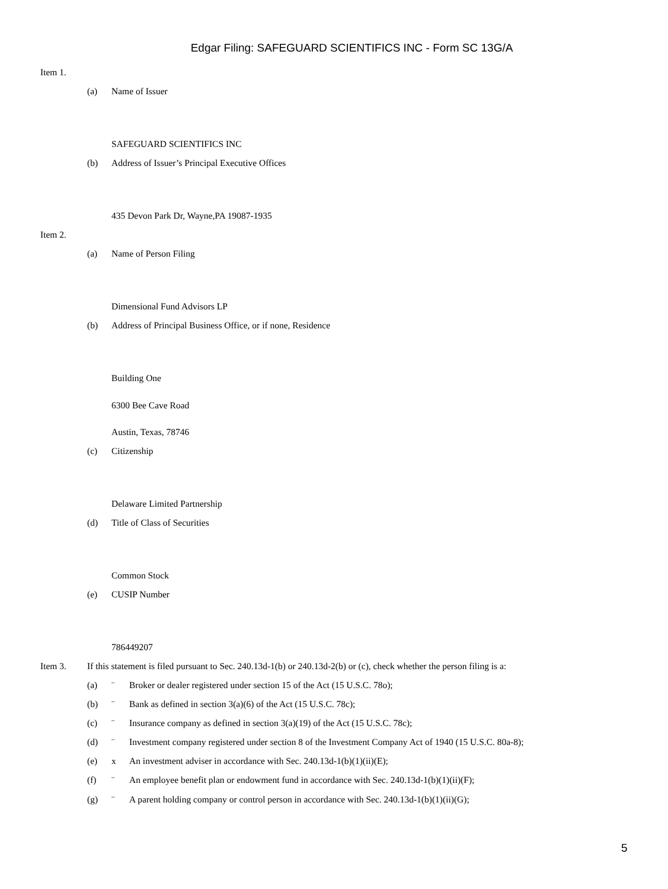Edgar Filing: SAFEGUARD SCIENTIFICS INC - Form SC 13G/A
Item 1.
(a) Name of Issuer
SAFEGUARD SCIENTIFICS INC
(b) Address of Issuer’s Principal Executive Offices
435 Devon Park Dr, Wayne,PA 19087-1935
Item 2.
(a) Name of Person Filing
Dimensional Fund Advisors LP
(b) Address of Principal Business Office, or if none, Residence
Building One
6300 Bee Cave Road
Austin, Texas, 78746
(c) Citizenship
Delaware Limited Partnership
(d) Title of Class of Securities
Common Stock
(e) CUSIP Number
786449207
Item 3. If this statement is filed pursuant to Sec. 240.13d-1(b) or 240.13d-2(b) or (c), check whether the person filing is a:
(a) ¨ Broker or dealer registered under section 15 of the Act (15 U.S.C. 78o);
(b) ¨ Bank as defined in section 3(a)(6) of the Act (15 U.S.C. 78c);
(c) ¨ Insurance company as defined in section 3(a)(19) of the Act (15 U.S.C. 78c);
(d) ¨ Investment company registered under section 8 of the Investment Company Act of 1940 (15 U.S.C. 80a-8);
(e) x An investment adviser in accordance with Sec. 240.13d-1(b)(1)(ii)(E);
(f) ¨ An employee benefit plan or endowment fund in accordance with Sec. 240.13d-1(b)(1)(ii)(F);
(g) ¨ A parent holding company or control person in accordance with Sec. 240.13d-1(b)(1)(ii)(G);
5